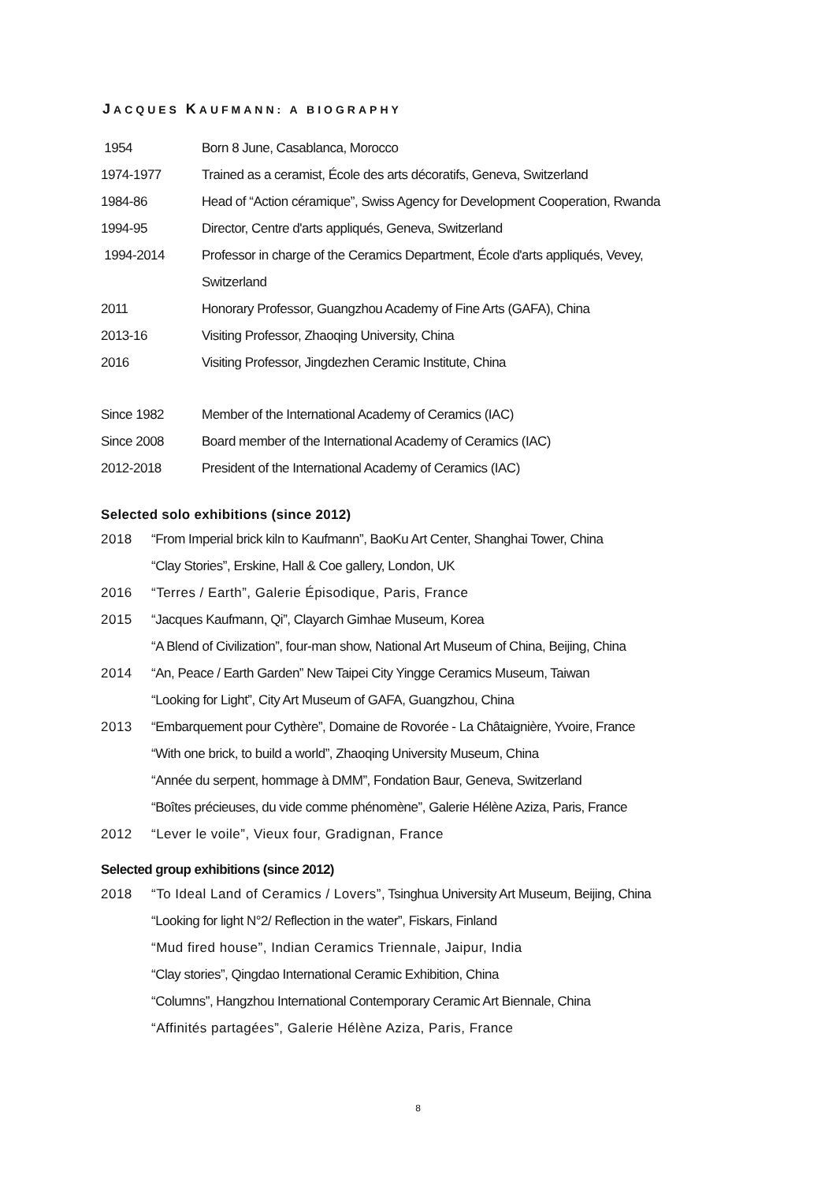JACQUES KAUFMANN: A BIOGRAPHY
1954 Born 8 June, Casablanca, Morocco
1974-1977 Trained as a ceramist, École des arts décoratifs, Geneva, Switzerland
1984-86 Head of “Action céramique”, Swiss Agency for Development Cooperation, Rwanda
1994-95 Director, Centre d'arts appliqués, Geneva, Switzerland
1994-2014 Professor in charge of the Ceramics Department, École d'arts appliqués, Vevey,
Switzerland
2011 Honorary Professor, Guangzhou Academy of Fine Arts (GAFA), China
2013-16 Visiting Professor, Zhaoqing University, China
2016 Visiting Professor, Jingdezhen Ceramic Institute, China
Since 1982 Member of the International Academy of Ceramics (IAC)
Since 2008 Board member of the International Academy of Ceramics (IAC)
2012-2018 President of the International Academy of Ceramics (IAC)
Selected solo exhibitions (since 2012)
2018 “From Imperial brick kiln to Kaufmann”, BaoKu Art Center, Shanghai Tower, China
“Clay Stories”, Erskine, Hall & Coe gallery, London, UK
2016 “Terres / Earth”, Galerie Épisodique, Paris, France
2015 “Jacques Kaufmann, Qi”, Clayarch Gimhae Museum, Korea
“A Blend of Civilization”, four-man show, National Art Museum of China, Beijing, China
2014 “An, Peace / Earth Garden” New Taipei City Yingge Ceramics Museum, Taiwan
“Looking for Light”, City Art Museum of GAFA, Guangzhou, China
2013 “Embarquement pour Cythère”, Domaine de Rovorée - La Châtaignière, Yvoire, France
“With one brick, to build a world”, Zhaoqing University Museum, China
“Année du serpent, hommage à DMM”, Fondation Baur, Geneva, Switzerland
“Boîtes précieuses, du vide comme phénomène”, Galerie Hélène Aziza, Paris, France
2012 “Lever le voile”, Vieux four, Gradignan, France
Selected group exhibitions (since 2012)
2018 “To Ideal Land of Ceramics / Lovers”, Tsinghua University Art Museum, Beijing, China
“Looking for light N°2/ Reflection in the water”, Fiskars, Finland
“Mud fired house”, Indian Ceramics Triennale, Jaipur, India
“Clay stories”, Qingdao International Ceramic Exhibition, China
“Columns”, Hangzhou International Contemporary Ceramic Art Biennale, China
“Affinités partagées”, Galerie Hélène Aziza, Paris, France
8